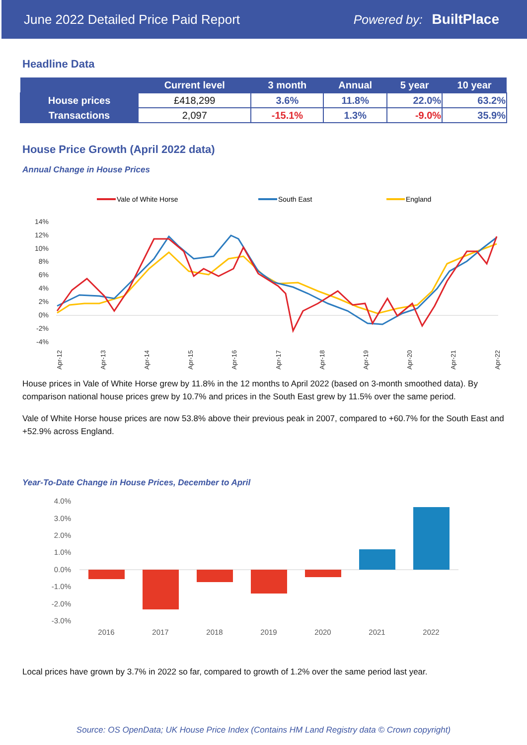June 2022 Detailed Price Paid Report Powered by: BuiltPlace
Headline Data
| | Current level | 3 month | Annual | 5 year | 10 year |
| --- | --- | --- | --- | --- | --- |
| House prices | £418,299 | 3.6% | 11.8% | 22.0% | 63.2% |
| Transactions | 2,097 | -15.1% | 1.3% | -9.0% | 35.9% |
House Price Growth (April 2022 data)
Annual Change in House Prices
Vale of White Horse
South East
England
14%
12%
10%
8%
6%
4%
2%
0%
-2%
-4%
Apr-12
Apr-13
Apr-14
Apr-15
Apr-16
Apr-17
Apr-18
Apr-19
Apr-20
Apr-21
Apr-22
House prices in Vale of White Horse grew by 11.8% in the 12 months to April 2022 (based on 3-month smoothed data). By comparison national house prices grew by 10.7% and prices in the South East grew by 11.5% over the same period.
Vale of White Horse house prices are now 53.8% above their previous peak in 2007, compared to +60.7% for the South East and +52.9% across England.
Year-To-Date Change in House Prices, December to April
4.0%
3.0%
2.0%
1.0%
0.0%
-1.0%
-2.0%
-3.0%
2016
2017
2018
2019
2020
2021
2022
Local prices have grown by 3.7% in 2022 so far, compared to growth of 1.2% over the same period last year.
Source: OS OpenData; UK House Price Index (Contains HM Land Registry data © Crown copyright)